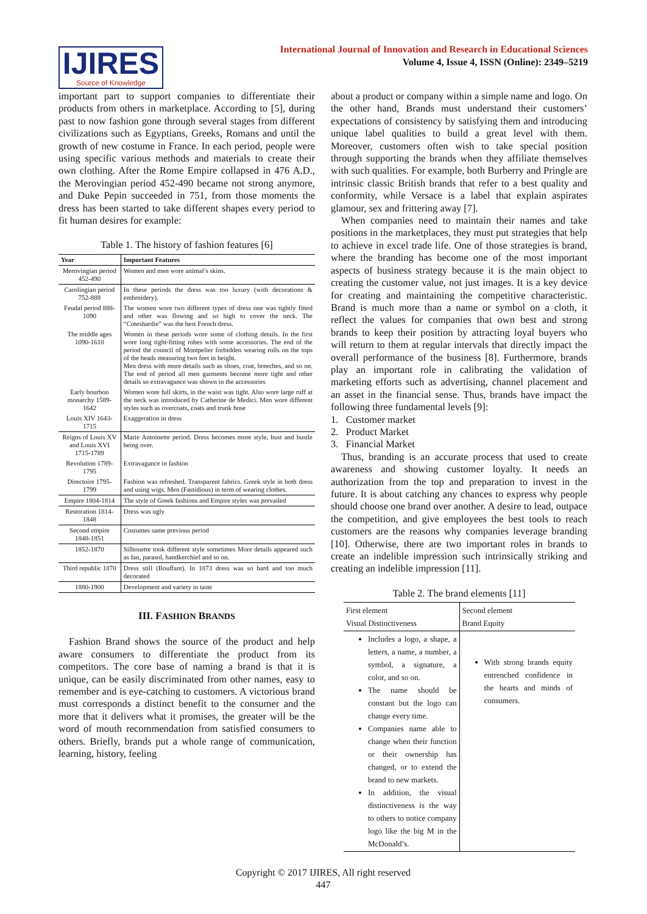IJIRES
Source of Knowledge
International Journal of Innovation and Research in Educational Sciences
Volume 4, Issue 4, ISSN (Online): 2349–5219
important part to support companies to differentiate their products from others in marketplace. According to [5], during past to now fashion gone through several stages from different civilizations such as Egyptians, Greeks, Romans and until the growth of new costume in France. In each period, people were using specific various methods and materials to create their own clothing. After the Rome Empire collapsed in 476 A.D., the Merovingian period 452-490 became not strong anymore, and Duke Pepin succeeded in 751, from those moments the dress has been started to take different shapes every period to fit human desires for example:
Table 1. The history of fashion features [6]
| Year | Important Features |
| --- | --- |
| Merovingian period 452-490 | Women and men wore animal’s skins. |
| Carolingian period 752-888 | In these periods the dress was too luxury (with decorations & embroidery). |
| Feudal period 888-1090 | The women wore two different types of dress one was tightly fitted and other was flowing and so high to cover the neck. The “Coteshardie” was the best French dress. |
| The middle ages 1090-1610 | Women in these periods wore some of clothing details. In the first wore long tight-fitting robes with some accessories. The end of the period the council of Montpelier forbidden wearing rolls on the tops of the heads measuring two feet in height. Men dress with more details such as shoes, coat, breeches, and so on. The end of period all men garments become more tight and other details so extravagance was shown in the accessories |
| Early bourbon monarchy 1589-1642 | Women wore full skirts, in the waist was tight. Also wore large ruff at the neck was introduced by Catherine de Medici. Men wore different styles such as overcoats, coats and trunk hose |
| Louis XIV 1643-1715 | Exaggeration in dress |
| Reigns of Louis XV and Louis XVI 1715-1789 | Marie Antoinette period. Dress becomes more style, bust and bustle being over. |
| Revolution 1789-1795 | Extravagance in fashion |
| Directoire 1795-1799 | Fashion was refreshed. Transparent fabrics. Greek style in both dress and using wigs. Men (Fastidious) in term of wearing clothes. |
| Empire 1804-1814 | The style of Greek fashions and Empire styles was prevailed |
| Restoration 1814-1848 | Dress was ugly |
| Second empire 1848-1851 | Costumes same previous period |
| 1852-1870 | Silhouette took different style sometimes More details appeared such as fan, parasol, handkerchief and so on. |
| Third republic 1870 | Dress still (Bouffant). In 1873 dress was so hard and too much decorated |
| 1880-1900 | Development and variety in taste |
III. FASHION BRANDS
Fashion Brand shows the source of the product and help aware consumers to differentiate the product from its competitors. The core base of naming a brand is that it is unique, can be easily discriminated from other names, easy to remember and is eye-catching to customers. A victorious brand must corresponds a distinct benefit to the consumer and the more that it delivers what it promises, the greater will be the word of mouth recommendation from satisfied consumers to others. Briefly, brands put a whole range of communication, learning, history, feeling
about a product or company within a simple name and logo. On the other hand, Brands must understand their customers’ expectations of consistency by satisfying them and introducing unique label qualities to build a great level with them. Moreover, customers often wish to take special position through supporting the brands when they affiliate themselves with such qualities. For example, both Burberry and Pringle are intrinsic classic British brands that refer to a best quality and conformity, while Versace is a label that explain aspirates glamour, sex and frittering away [7].
When companies need to maintain their names and take positions in the marketplaces, they must put strategies that help to achieve in excel trade life. One of those strategies is brand, where the branding has become one of the most important aspects of business strategy because it is the main object to creating the customer value, not just images. It is a key device for creating and maintaining the competitive characteristic. Brand is much more than a name or symbol on a cloth, it reflect the values for companies that own best and strong brands to keep their position by attracting loyal buyers who will return to them at regular intervals that directly impact the overall performance of the business [8]. Furthermore, brands play an important role in calibrating the validation of marketing efforts such as advertising, channel placement and an asset in the financial sense. Thus, brands have impact the following three fundamental levels [9]:
1. Customer market
2. Product Market
3. Financial Market
Thus, branding is an accurate process that used to create awareness and showing customer loyalty. It needs an authorization from the top and preparation to invest in the future. It is about catching any chances to express why people should choose one brand over another. A desire to lead, outpace the competition, and give employees the best tools to reach customers are the reasons why companies leverage branding [10]. Otherwise, there are two important roles in brands to create an indelible impression such intrinsically striking and creating an indelible impression [11].
Table 2. The brand elements [11]
| First element Visual Distinctiveness | Second element Brand Equity |
| --- | --- |
| Includes a logo, a shape, a letters, a name, a number, a symbol, a signature, a color, and so on. The name should be constant but the logo can change every time. Companies name able to change when their function or their ownership has changed, or to extend the brand to new markets. In addition, the visual distinctiveness is the way to others to notice company logo like the big M in the McDonald’s. | With strong brands equity entrenched confidence in the hearts and minds of consumers. |
Copyright © 2017 IJIRES, All right reserved
447